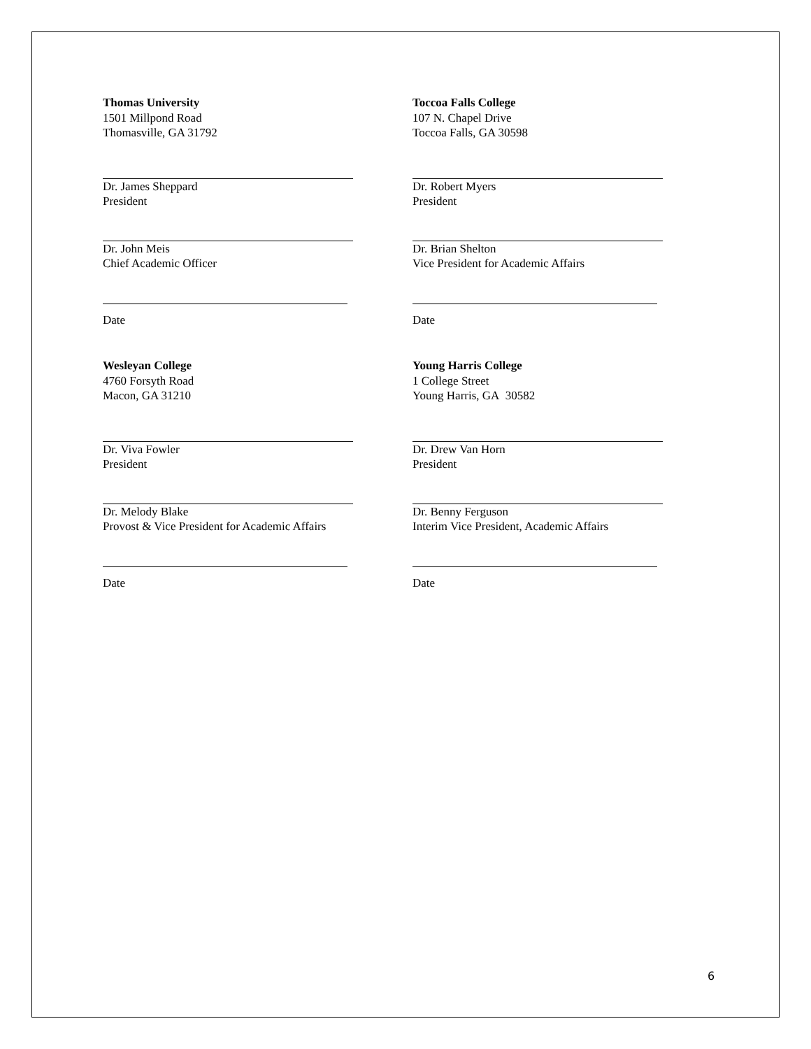Thomas University
1501 Millpond Road
Thomasville, GA 31792
Dr. James Sheppard
President
Dr. John Meis
Chief Academic Officer
Date
Toccoa Falls College
107 N. Chapel Drive
Toccoa Falls, GA 30598
Dr. Robert Myers
President
Dr. Brian Shelton
Vice President for Academic Affairs
Date
Wesleyan College
4760 Forsyth Road
Macon, GA 31210
Dr. Viva Fowler
President
Dr. Melody Blake
Provost & Vice President for Academic Affairs
Date
Young Harris College
1 College Street
Young Harris, GA 30582
Dr. Drew Van Horn
President
Dr. Benny Ferguson
Interim Vice President, Academic Affairs
Date
6